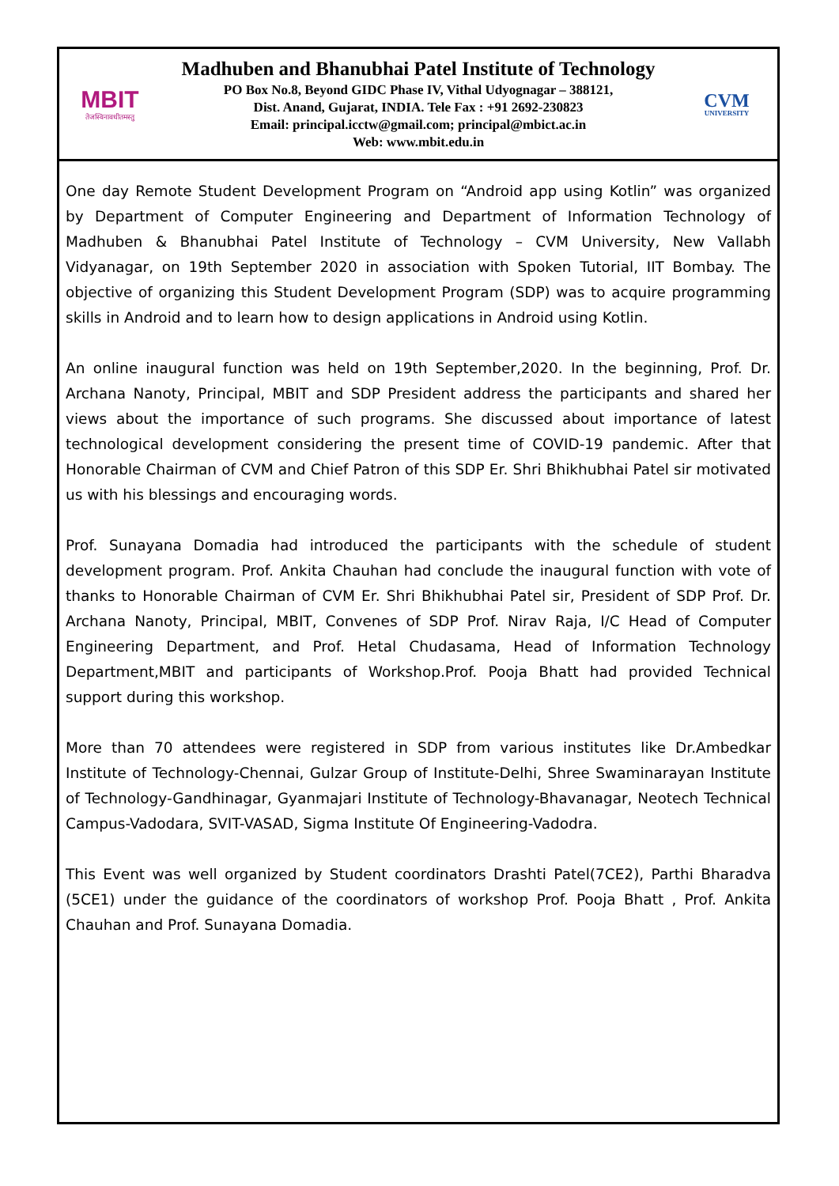MBIT
तेजस्विनावधीतमस्तु
Madhuben and Bhanubhai Patel Institute of Technology
PO Box No.8, Beyond GIDC Phase IV, Vithal Udyognagar – 388121,
Dist. Anand, Gujarat, INDIA. Tele Fax : +91 2692-230823
Email: principal.icctw@gmail.com; principal@mbict.ac.in
Web: www.mbit.edu.in
CVM
UNIVERSITY
One day Remote Student Development Program on “Android app using Kotlin” was organized by Department of Computer Engineering and Department of Information Technology of Madhuben & Bhanubhai Patel Institute of Technology – CVM University, New Vallabh Vidyanagar, on 19th September 2020 in association with Spoken Tutorial, IIT Bombay. The objective of organizing this Student Development Program (SDP) was to acquire programming skills in Android and to learn how to design applications in Android using Kotlin.
An online inaugural function was held on 19th September,2020. In the beginning, Prof. Dr. Archana Nanoty, Principal, MBIT and SDP President address the participants and shared her views about the importance of such programs. She discussed about importance of latest technological development considering the present time of COVID-19 pandemic. After that Honorable Chairman of CVM and Chief Patron of this SDP Er. Shri Bhikhubhai Patel sir motivated us with his blessings and encouraging words.
Prof. Sunayana Domadia had introduced the participants with the schedule of student development program. Prof. Ankita Chauhan had conclude the inaugural function with vote of thanks to Honorable Chairman of CVM Er. Shri Bhikhubhai Patel sir, President of SDP Prof. Dr. Archana Nanoty, Principal, MBIT, Convenes of SDP Prof. Nirav Raja, I/C Head of Computer Engineering Department, and Prof. Hetal Chudasama, Head of Information Technology Department,MBIT and participants of Workshop.Prof. Pooja Bhatt had provided Technical support during this workshop.
More than 70 attendees were registered in SDP from various institutes like Dr.Ambedkar Institute of Technology-Chennai, Gulzar Group of Institute-Delhi, Shree Swaminarayan Institute of Technology-Gandhinagar, Gyanmajari Institute of Technology-Bhavanagar, Neotech Technical Campus-Vadodara, SVIT-VASAD, Sigma Institute Of Engineering-Vadodra.
This Event was well organized by Student coordinators Drashti Patel(7CE2), Parthi Bharadva (5CE1) under the guidance of the coordinators of workshop Prof. Pooja Bhatt , Prof. Ankita Chauhan and Prof. Sunayana Domadia.